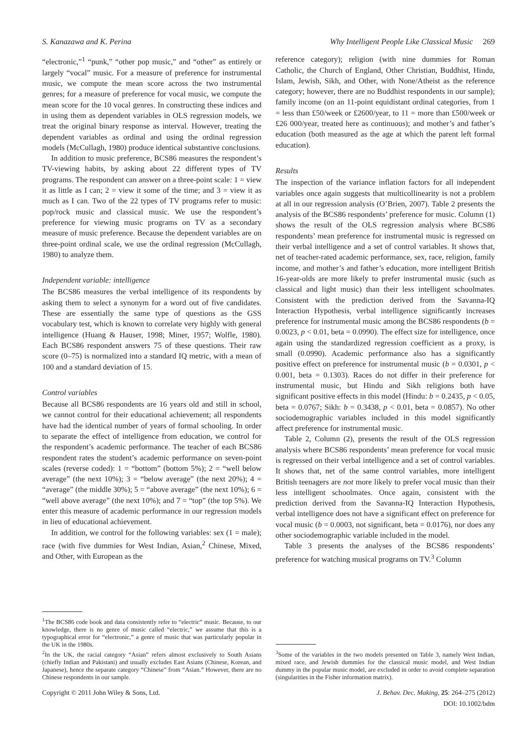S. Kanazawa and K. Perina Why Intelligent People Like Classical Music 269
“electronic,”<sup>1</sup> “punk,” “other pop music,” and “other” as entirely or largely “vocal” music. For a measure of preference for instrumental music, we compute the mean score across the two instrumental genres; for a measure of preference for vocal music, we compute the mean score for the 10 vocal genres. In constructing these indices and in using them as dependent variables in OLS regression models, we treat the original binary response as interval. However, treating the dependent variables as ordinal and using the ordinal regression models (McCullagh, 1980) produce identical substantive conclusions.
In addition to music preference, BCS86 measures the respondent’s TV-viewing habits, by asking about 22 different types of TV programs. The respondent can answer on a three-point scale: 1 = view it as little as I can; 2 = view it some of the time; and 3 = view it as much as I can. Two of the 22 types of TV programs refer to music: pop/rock music and classical music. We use the respondent’s preference for viewing music programs on TV as a secondary measure of music preference. Because the dependent variables are on three-point ordinal scale, we use the ordinal regression (McCullagh, 1980) to analyze them.
Independent variable: intelligence
The BCS86 measures the verbal intelligence of its respondents by asking them to select a synonym for a word out of five candidates. These are essentially the same type of questions as the GSS vocabulary test, which is known to correlate very highly with general intelligence (Huang & Hauser, 1998; Miner, 1957; Wolfle, 1980). Each BCS86 respondent answers 75 of these questions. Their raw score (0–75) is normalized into a standard IQ metric, with a mean of 100 and a standard deviation of 15.
Control variables
Because all BCS86 respondents are 16 years old and still in school, we cannot control for their educational achievement; all respondents have had the identical number of years of formal schooling. In order to separate the effect of intelligence from education, we control for the respondent’s academic performance. The teacher of each BCS86 respondent rates the student’s academic performance on seven-point scales (reverse coded): 1 = “bottom” (bottom 5%); 2 = “well below average” (the next 10%); 3 = “below average” (the next 20%); 4 = “average” (the middle 30%); 5 = “above average” (the next 10%); 6 = “well above average” (the next 10%); and 7 = “top” (the top 5%). We enter this measure of academic performance in our regression models in lieu of educational achievement.
In addition, we control for the following variables: sex (1 = male); race (with five dummies for West Indian, Asian,<sup>2</sup> Chinese, Mixed, and Other, with European as the
<sup>1</sup> The BCS86 code book and data consistently refer to “electric” music. Because, to our knowledge, there is no genre of music called “electric,” we assume that this is a typographical error for “electronic,” a genre of music that was particularly popular in the UK in the 1980s.
<sup>2</sup> In the UK, the racial category “Asian” refers almost exclusively to South Asians (chiefly Indian and Pakistani) and usually excludes East Asians (Chinese, Korean, and Japanese), hence the separate category “Chinese” from “Asian.” However, there are no Chinese respondents in our sample.
reference category); religion (with nine dummies for Roman Catholic, the Church of England, Other Christian, Buddhist, Hindu, Islam, Jewish, Sikh, and Other, with None/Atheist as the reference category; however, there are no Buddhist respondents in our sample); family income (on an 11-point equidistant ordinal categories, from 1 = less than £50/week or £2600/year, to 11 = more than £500/week or £26 000/year, treated here as continuous); and mother’s and father’s education (both measured as the age at which the parent left formal education).
Results
The inspection of the variance inflation factors for all independent variables once again suggests that multicollinearity is not a problem at all in our regression analysis (O’Brien, 2007). Table 2 presents the analysis of the BCS86 respondents’ preference for music. Column (1) shows the result of the OLS regression analysis where BCS86 respondents’ mean preference for instrumental music is regressed on their verbal intelligence and a set of control variables. It shows that, net of teacher-rated academic performance, sex, race, religion, family income, and mother’s and father’s education, more intelligent British 16-year-olds are more likely to prefer instrumental music (such as classical and light music) than their less intelligent schoolmates. Consistent with the prediction derived from the Savanna-IQ Interaction Hypothesis, verbal intelligence significantly increases preference for instrumental music among the BCS86 respondents (b = 0.0023, p < 0.01, beta = 0.0990). The effect size for intelligence, once again using the standardized regression coefficient as a proxy, is small (0.0990). Academic performance also has a significantly positive effect on preference for instrumental music (b = 0.0301, p < 0.001, beta = 0.1303). Races do not differ in their preference for instrumental music, but Hindu and Sikh religions both have significant positive effects in this model (Hindu: b = 0.2435, p < 0.05, beta = 0.0767; Sikh: b = 0.3438, p < 0.01, beta = 0.0857). No other sociodemographic variables included in this model significantly affect preference for instrumental music.
Table 2, Column (2), presents the result of the OLS regression analysis where BCS86 respondents’ mean preference for vocal music is regressed on their verbal intelligence and a set of control variables. It shows that, net of the same control variables, more intelligent British teenagers are not more likely to prefer vocal music than their less intelligent schoolmates. Once again, consistent with the prediction derived from the Savanna-IQ Interaction Hypothesis, verbal intelligence does not have a significant effect on preference for vocal music (b = 0.0003, not significant, beta = 0.0176), nor does any other sociodemographic variable included in the model.
Table 3 presents the analyses of the BCS86 respondents’ preference for watching musical programs on TV.<sup>3</sup> Column
<sup>3</sup> Some of the variables in the two models presented on Table 3, namely West Indian, mixed race, and Jewish dummies for the classical music model, and West Indian dummy in the popular music model, are excluded in order to avoid complete separation (singularities in the Fisher information matrix).
Copyright © 2011 John Wiley & Sons, Ltd. J. Behav. Dec. Making, 25: 264–275 (2012)
DOI: 10.1002/bdm